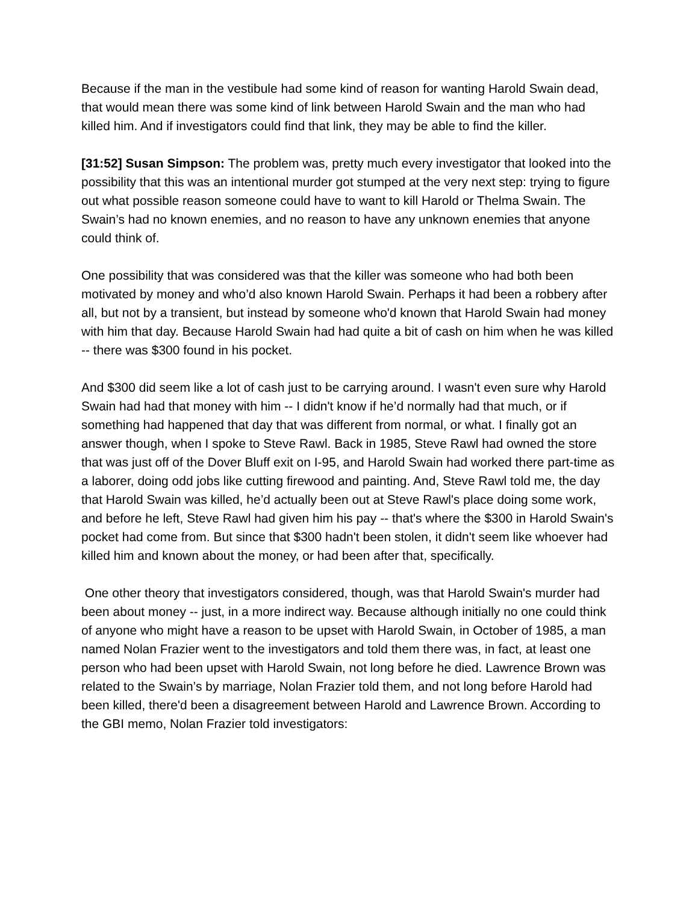Because if the man in the vestibule had some kind of reason for wanting Harold Swain dead, that would mean there was some kind of link between Harold Swain and the man who had killed him. And if investigators could find that link, they may be able to find the killer.
[31:52] Susan Simpson: The problem was, pretty much every investigator that looked into the possibility that this was an intentional murder got stumped at the very next step: trying to figure out what possible reason someone could have to want to kill Harold or Thelma Swain. The Swain’s had no known enemies, and no reason to have any unknown enemies that anyone could think of.
One possibility that was considered was that the killer was someone who had both been motivated by money and who’d also known Harold Swain. Perhaps it had been a robbery after all, but not by a transient, but instead by someone who'd known that Harold Swain had money with him that day. Because Harold Swain had had quite a bit of cash on him when he was killed -- there was $300 found in his pocket.
And $300 did seem like a lot of cash just to be carrying around. I wasn't even sure why Harold Swain had had that money with him -- I didn't know if he’d normally had that much, or if something had happened that day that was different from normal, or what. I finally got an answer though, when I spoke to Steve Rawl. Back in 1985, Steve Rawl had owned the store that was just off of the Dover Bluff exit on I-95, and Harold Swain had worked there part-time as a laborer, doing odd jobs like cutting firewood and painting. And, Steve Rawl told me, the day that Harold Swain was killed, he’d actually been out at Steve Rawl's place doing some work, and before he left, Steve Rawl had given him his pay -- that's where the $300 in Harold Swain's pocket had come from. But since that $300 hadn't been stolen, it didn't seem like whoever had killed him and known about the money, or had been after that, specifically.
One other theory that investigators considered, though, was that Harold Swain's murder had been about money -- just, in a more indirect way. Because although initially no one could think of anyone who might have a reason to be upset with Harold Swain, in October of 1985, a man named Nolan Frazier went to the investigators and told them there was, in fact, at least one person who had been upset with Harold Swain, not long before he died. Lawrence Brown was related to the Swain’s by marriage, Nolan Frazier told them, and not long before Harold had been killed, there'd been a disagreement between Harold and Lawrence Brown. According to the GBI memo, Nolan Frazier told investigators: